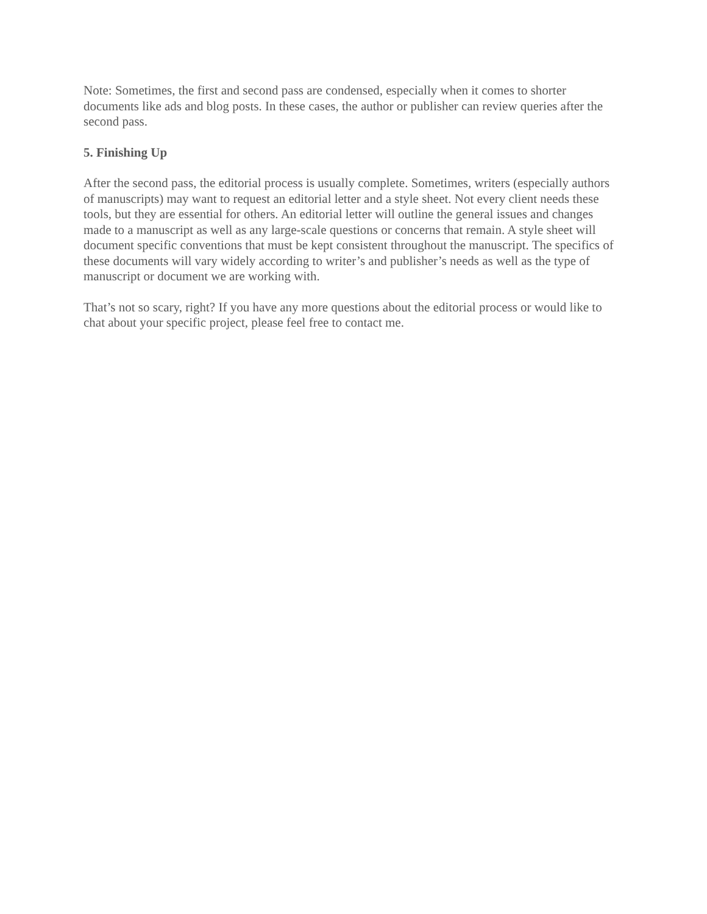Note: Sometimes, the first and second pass are condensed, especially when it comes to shorter documents like ads and blog posts. In these cases, the author or publisher can review queries after the second pass.
5. Finishing Up
After the second pass, the editorial process is usually complete. Sometimes, writers (especially authors of manuscripts) may want to request an editorial letter and a style sheet. Not every client needs these tools, but they are essential for others. An editorial letter will outline the general issues and changes made to a manuscript as well as any large-scale questions or concerns that remain. A style sheet will document specific conventions that must be kept consistent throughout the manuscript. The specifics of these documents will vary widely according to writer’s and publisher’s needs as well as the type of manuscript or document we are working with.
That’s not so scary, right? If you have any more questions about the editorial process or would like to chat about your specific project, please feel free to contact me.